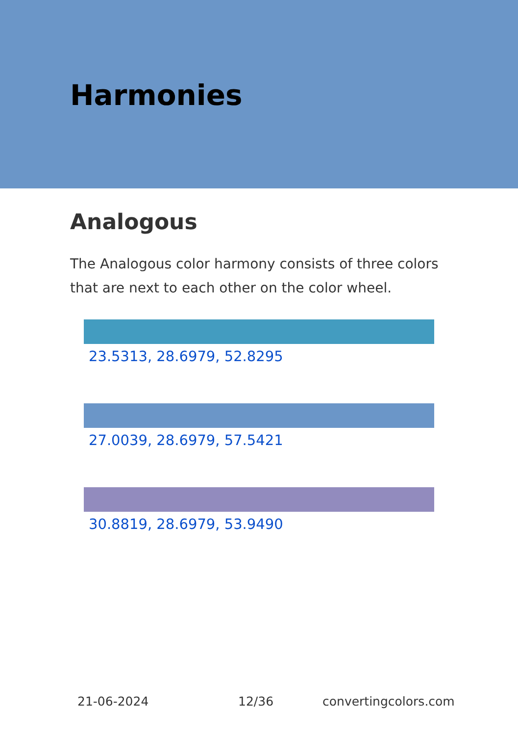Harmonies
Analogous
The Analogous color harmony consists of three colors that are next to each other on the color wheel.
23.5313, 28.6979, 52.8295
27.0039, 28.6979, 57.5421
30.8819, 28.6979, 53.9490
21-06-2024 12/36 convertingcolors.com